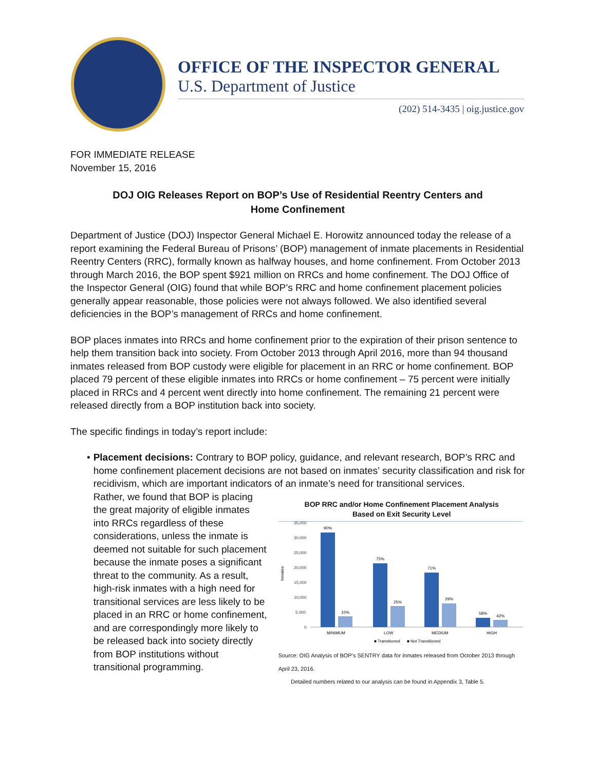OFFICE OF THE INSPECTOR GENERAL
U.S. Department of Justice
(202) 514-3435 | oig.justice.gov
FOR IMMEDIATE RELEASE
November 15, 2016
DOJ OIG Releases Report on BOP’s Use of Residential Reentry Centers and Home Confinement
Department of Justice (DOJ) Inspector General Michael E. Horowitz announced today the release of a report examining the Federal Bureau of Prisons’ (BOP) management of inmate placements in Residential Reentry Centers (RRC), formally known as halfway houses, and home confinement. From October 2013 through March 2016, the BOP spent $921 million on RRCs and home confinement. The DOJ Office of the Inspector General (OIG) found that while BOP’s RRC and home confinement placement policies generally appear reasonable, those policies were not always followed. We also identified several deficiencies in the BOP’s management of RRCs and home confinement.
BOP places inmates into RRCs and home confinement prior to the expiration of their prison sentence to help them transition back into society. From October 2013 through April 2016, more than 94 thousand inmates released from BOP custody were eligible for placement in an RRC or home confinement. BOP placed 79 percent of these eligible inmates into RRCs or home confinement – 75 percent were initially placed in RRCs and 4 percent went directly into home confinement. The remaining 21 percent were released directly from a BOP institution back into society.
The specific findings in today’s report include:
• Placement decisions: Contrary to BOP policy, guidance, and relevant research, BOP’s RRC and home confinement placement decisions are not based on inmates’ security classification and risk for recidivism, which are important indicators of an inmate’s need for transitional services.
Rather, we found that BOP is placing the great majority of eligible inmates into RRCs regardless of these considerations, unless the inmate is deemed not suitable for such placement because the inmate poses a significant threat to the community. As a result, high-risk inmates with a high need for transitional services are less likely to be placed in an RRC or home confinement, and are correspondingly more likely to be released back into society directly from BOP institutions without transitional programming.
BOP RRC and/or Home Confinement Placement Analysis
Based on Exit Security Level
Inmates
35,000
30,000
25,000
20,000
15,000
10,000
5,000
0
90%
10%
75%
25%
71%
29%
58%
42%
MINIMUM
LOW
MEDIUM
HIGH
■ Transitioned
■ Not Transitioned
Source: OIG Analysis of BOP’s SENTRY data for inmates released from October 2013 through April 23, 2016.
Detailed numbers related to our analysis can be found in Appendix 3, Table 5.